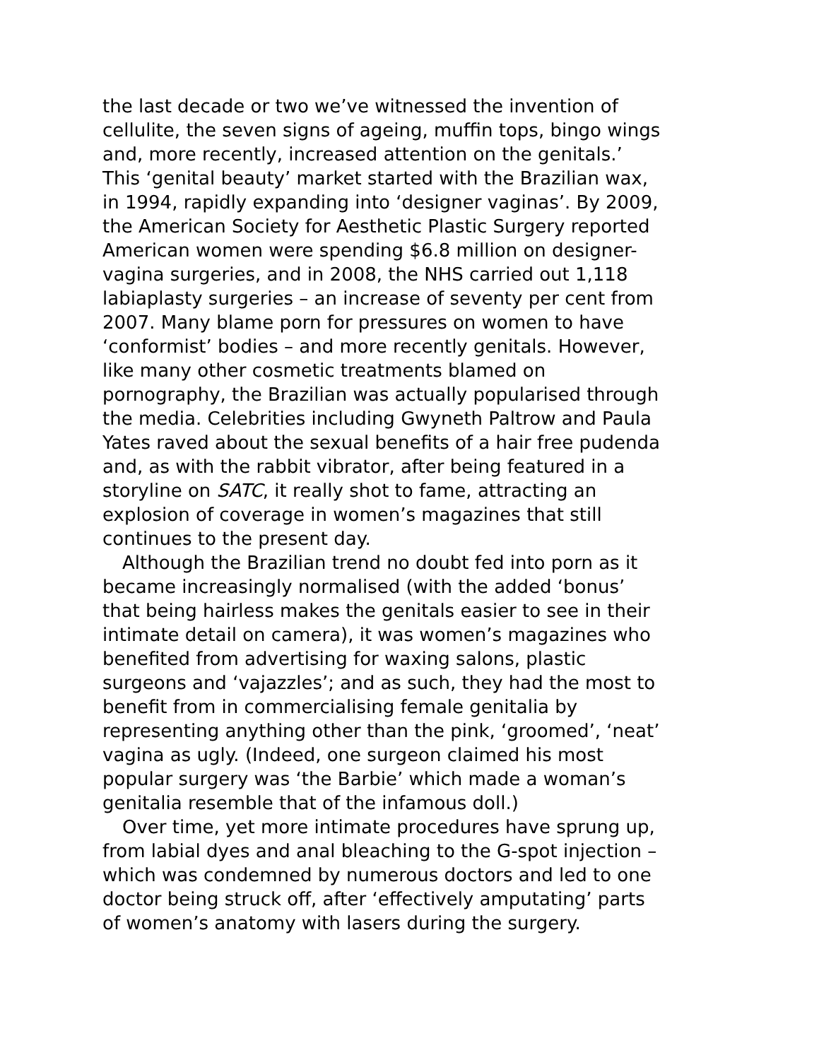the last decade or two we’ve witnessed the invention of
cellulite, the seven signs of ageing, muffin tops, bingo wings
and, more recently, increased attention on the genitals.’
This ‘genital beauty’ market started with the Brazilian wax,
in 1994, rapidly expanding into ‘designer vaginas’. By 2009,
the American Society for Aesthetic Plastic Surgery reported
American women were spending $6.8 million on designer-
vagina surgeries, and in 2008, the NHS carried out 1,118
labiaplasty surgeries – an increase of seventy per cent from
2007. Many blame porn for pressures on women to have
‘conformist’ bodies – and more recently genitals. However,
like many other cosmetic treatments blamed on
pornography, the Brazilian was actually popularised through
the media. Celebrities including Gwyneth Paltrow and Paula
Yates raved about the sexual benefits of a hair free pudenda
and, as with the rabbit vibrator, after being featured in a
storyline on SATC, it really shot to fame, attracting an
explosion of coverage in women’s magazines that still
continues to the present day.
Although the Brazilian trend no doubt fed into porn as it
became increasingly normalised (with the added ‘bonus’
that being hairless makes the genitals easier to see in their
intimate detail on camera), it was women’s magazines who
benefited from advertising for waxing salons, plastic
surgeons and ‘vajazzles’; and as such, they had the most to
benefit from in commercialising female genitalia by
representing anything other than the pink, ‘groomed’, ‘neat’
vagina as ugly. (Indeed, one surgeon claimed his most
popular surgery was ‘the Barbie’ which made a woman’s
genitalia resemble that of the infamous doll.)
Over time, yet more intimate procedures have sprung up,
from labial dyes and anal bleaching to the G-spot injection –
which was condemned by numerous doctors and led to one
doctor being struck off, after ‘effectively amputating’ parts
of women’s anatomy with lasers during the surgery.